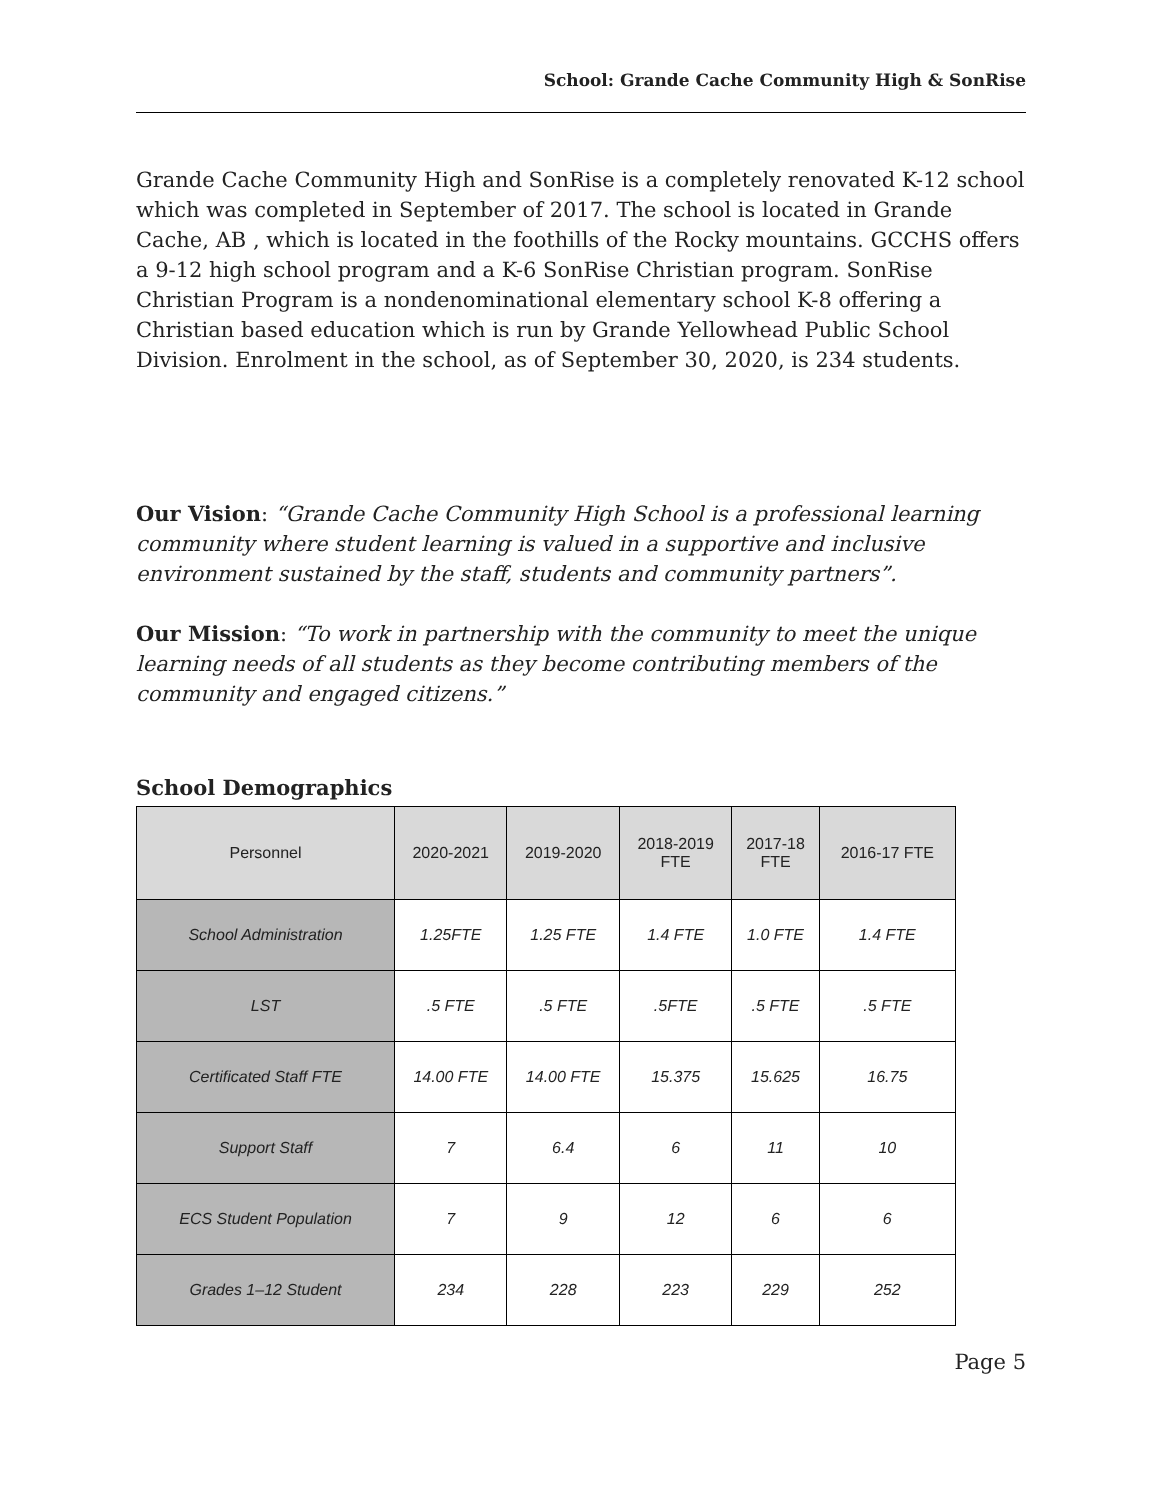School: Grande Cache Community High & SonRise
Grande Cache Community High and SonRise is a completely renovated K-12 school which was completed in September of 2017. The school is located in Grande Cache, AB , which is located in the foothills of the Rocky mountains. GCCHS offers a 9-12 high school program and a K-6 SonRise Christian program. SonRise Christian Program is a nondenominational elementary school K-8 offering a Christian based education which is run by Grande Yellowhead Public School Division. Enrolment in the school, as of September 30, 2020, is 234 students.
Our Vision: “Grande Cache Community High School is a professional learning community where student learning is valued in a supportive and inclusive environment sustained by the staff, students and community partners”.
Our Mission: “To work in partnership with the community to meet the unique learning needs of all students as they become contributing members of the community and engaged citizens.”
School Demographics
| Personnel | 2020-2021 | 2019-2020 | 2018-2019 FTE | 2017-18 FTE | 2016-17 FTE |
| --- | --- | --- | --- | --- | --- |
| School Administration | 1.25FTE | 1.25 FTE | 1.4 FTE | 1.0 FTE | 1.4 FTE |
| LST | .5 FTE | .5 FTE | .5FTE | .5 FTE | .5 FTE |
| Certificated Staff FTE | 14.00 FTE | 14.00 FTE | 15.375 | 15.625 | 16.75 |
| Support Staff | 7 | 6.4 | 6 | 11 | 10 |
| ECS Student Population | 7 | 9 | 12 | 6 | 6 |
| Grades 1–12 Student | 234 | 228 | 223 | 229 | 252 |
Page 5